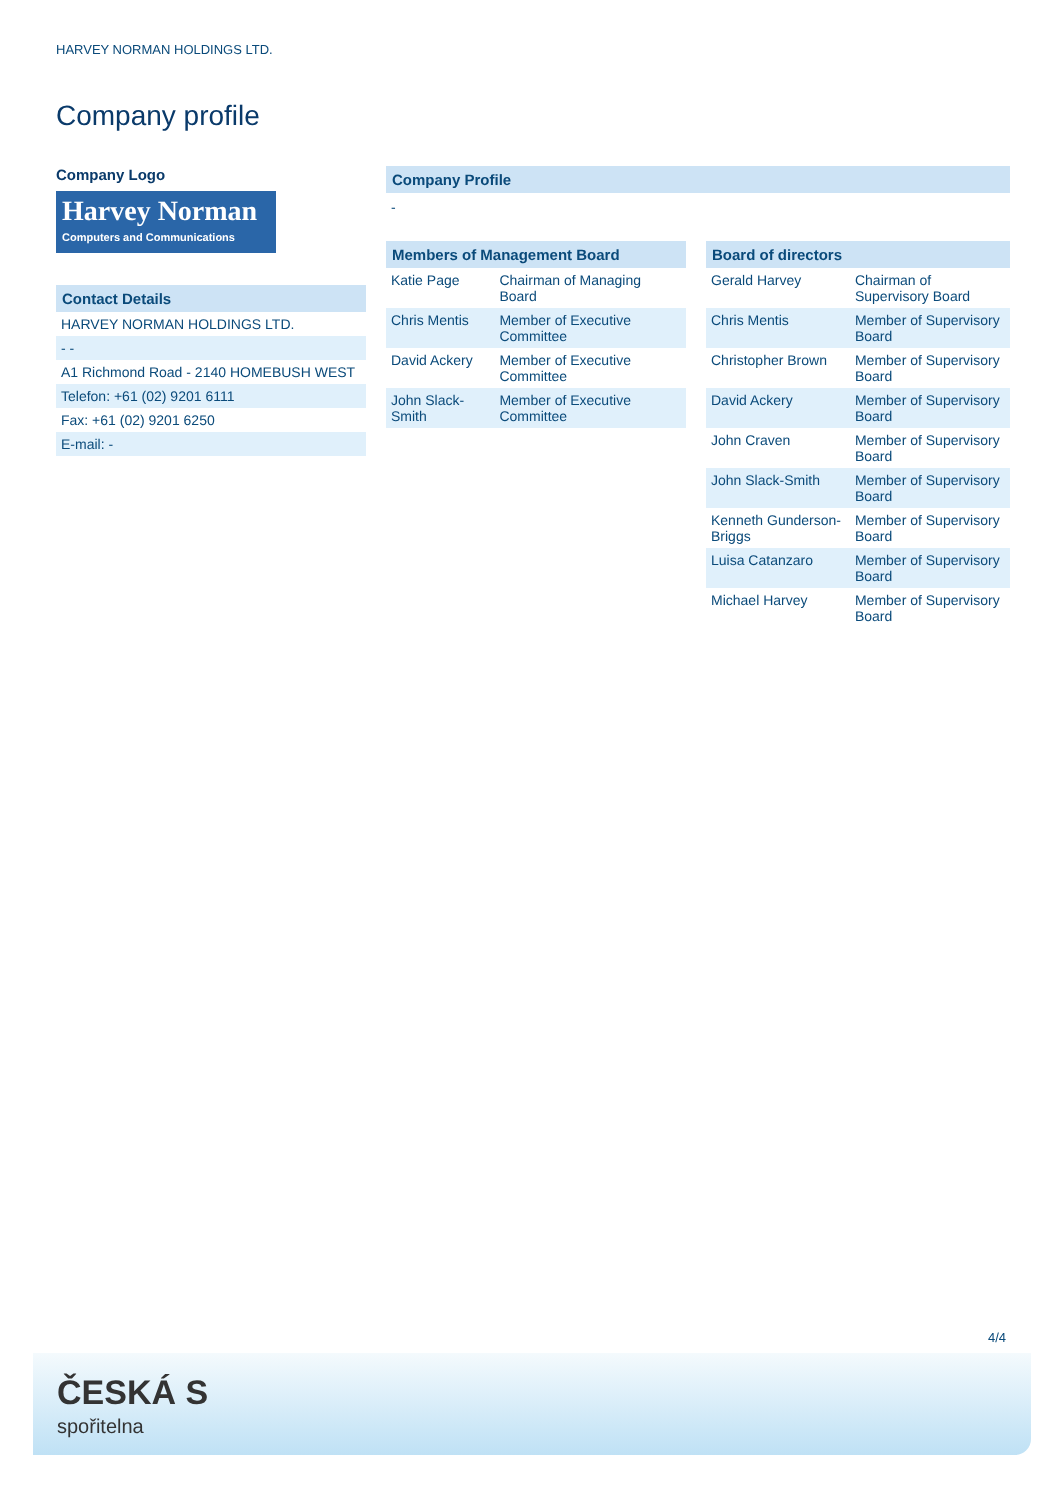HARVEY NORMAN HOLDINGS LTD.
Company profile
Company Logo
Harvey Norman
Computers and Communications
Contact Details
| HARVEY NORMAN HOLDINGS LTD. |
| - - |
| A1 Richmond Road - 2140 HOMEBUSH WEST |
| Telefon: +61 (02) 9201 6111 |
| Fax: +61 (02) 9201 6250 |
| E-mail: - |
Company Profile
-
Members of Management Board
| Katie Page | Chairman of Managing Board |
| Chris Mentis | Member of Executive Committee |
| David Ackery | Member of Executive Committee |
| John Slack-Smith | Member of Executive Committee |
Board of directors
| Gerald Harvey | Chairman of Supervisory Board |
| Chris Mentis | Member of Supervisory Board |
| Christopher Brown | Member of Supervisory Board |
| David Ackery | Member of Supervisory Board |
| John Craven | Member of Supervisory Board |
| John Slack-Smith | Member of Supervisory Board |
| Kenneth Gunderson-Briggs | Member of Supervisory Board |
| Luisa Catanzaro | Member of Supervisory Board |
| Michael Harvey | Member of Supervisory Board |
4/4
ČESKÁ S
spořitelna